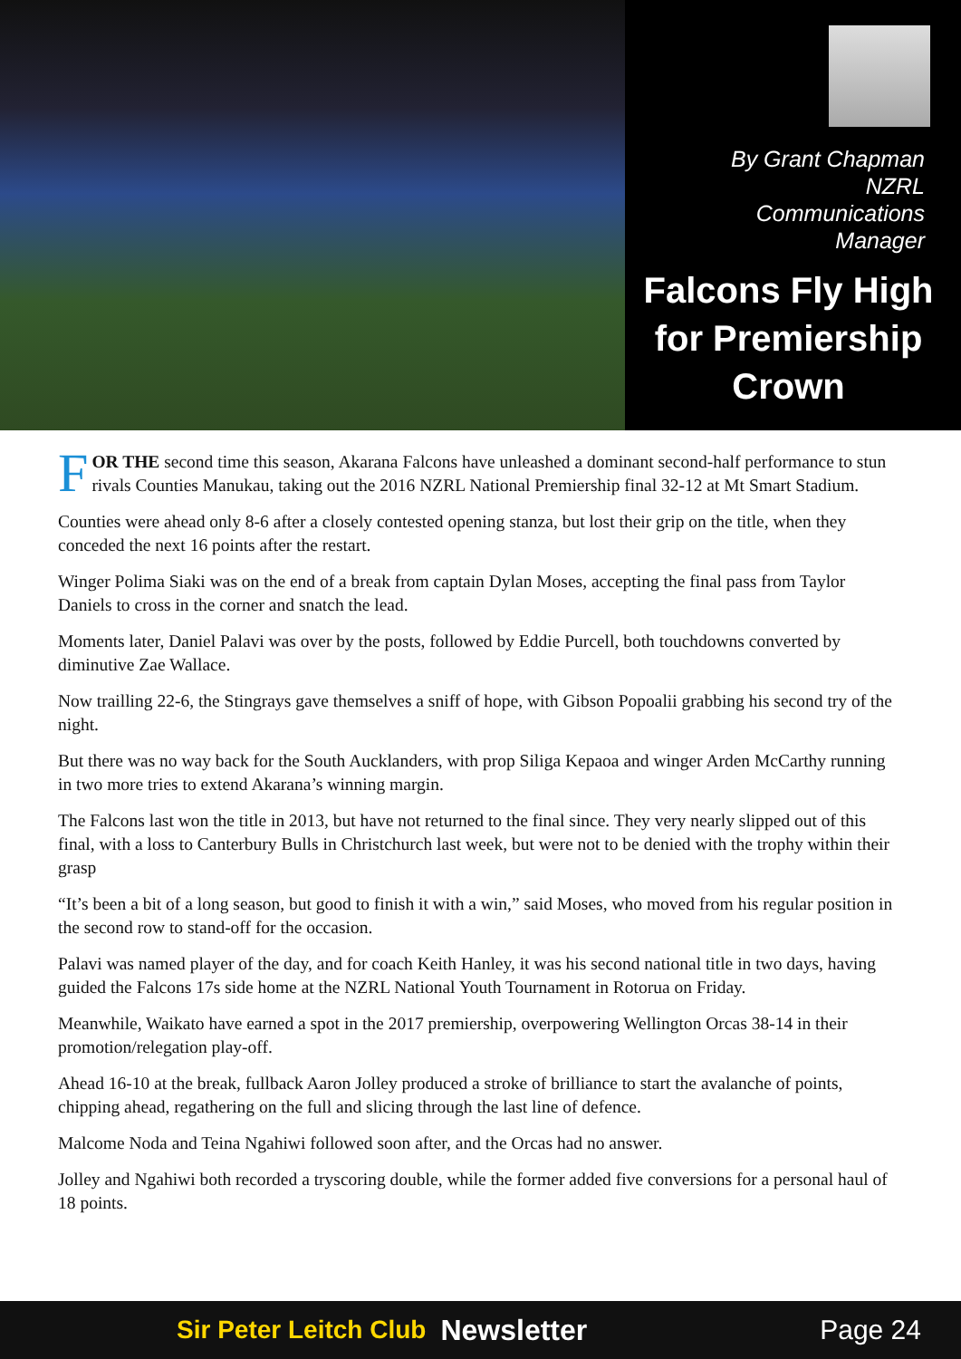By Grant Chapman
NZRL
Communications
Manager
Falcons Fly High for Premiership Crown
FOR THE second time this season, Akarana Falcons have unleashed a dominant second-half performance to stun rivals Counties Manukau, taking out the 2016 NZRL National Premiership final 32-12 at Mt Smart Stadium.
Counties were ahead only 8-6 after a closely contested opening stanza, but lost their grip on the title, when they conceded the next 16 points after the restart.
Winger Polima Siaki was on the end of a break from captain Dylan Moses, accepting the final pass from Taylor Daniels to cross in the corner and snatch the lead.
Moments later, Daniel Palavi was over by the posts, followed by Eddie Purcell, both touchdowns converted by diminutive Zae Wallace.
Now trailling 22-6, the Stingrays gave themselves a sniff of hope, with Gibson Popoalii grabbing his second try of the night.
But there was no way back for the South Aucklanders, with prop Siliga Kepaoa and winger Arden McCarthy running in two more tries to extend Akarana’s winning margin.
The Falcons last won the title in 2013, but have not returned to the final since. They very nearly slipped out of this final, with a loss to Canterbury Bulls in Christchurch last week, but were not to be denied with the trophy within their grasp
“It’s been a bit of a long season, but good to finish it with a win,” said Moses, who moved from his regular position in the second row to stand-off for the occasion.
Palavi was named player of the day, and for coach Keith Hanley, it was his second national title in two days, having guided the Falcons 17s side home at the NZRL National Youth Tournament in Rotorua on Friday.
Meanwhile, Waikato have earned a spot in the 2017 premiership, overpowering Wellington Orcas 38-14 in their promotion/relegation play-off.
Ahead 16-10 at the break, fullback Aaron Jolley produced a stroke of brilliance to start the avalanche of points, chipping ahead, regathering on the full and slicing through the last line of defence.
Malcome Noda and Teina Ngahiwi followed soon after, and the Orcas had no answer.
Jolley and Ngahiwi both recorded a tryscoring double, while the former added five conversions for a personal haul of 18 points.
Sir Peter Leitch Club Newsletter Page 24